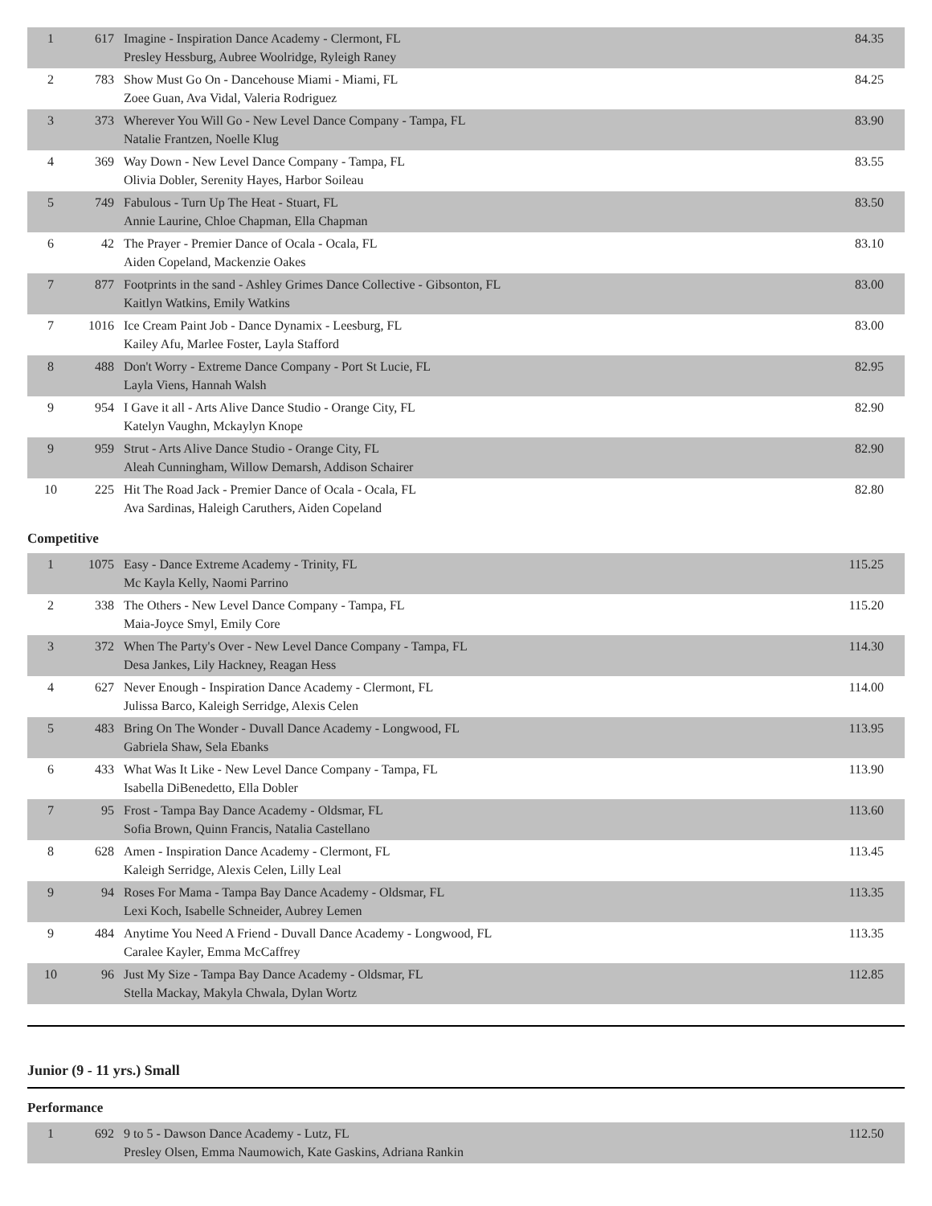| 1 | 617 | Imagine - Inspiration Dance Academy - Clermont, FL Presley Hessburg, Aubree Woolridge, Ryleigh Raney | 84.35 |
| 2 | 783 | Show Must Go On - Dancehouse Miami - Miami, FL Zoee Guan, Ava Vidal, Valeria Rodriguez | 84.25 |
| 3 | 373 | Wherever You Will Go - New Level Dance Company - Tampa, FL Natalie Frantzen, Noelle Klug | 83.90 |
| 4 | 369 | Way Down - New Level Dance Company - Tampa, FL Olivia Dobler, Serenity Hayes, Harbor Soileau | 83.55 |
| 5 | 749 | Fabulous - Turn Up The Heat - Stuart, FL Annie Laurine, Chloe Chapman, Ella Chapman | 83.50 |
| 6 | 42 | The Prayer - Premier Dance of Ocala - Ocala, FL Aiden Copeland, Mackenzie Oakes | 83.10 |
| 7 | 877 | Footprints in the sand - Ashley Grimes Dance Collective - Gibsonton, FL Kaitlyn Watkins, Emily Watkins | 83.00 |
| 7 | 1016 | Ice Cream Paint Job - Dance Dynamix - Leesburg, FL Kailey Afu, Marlee Foster, Layla Stafford | 83.00 |
| 8 | 488 | Don't Worry - Extreme Dance Company - Port St Lucie, FL Layla Viens, Hannah Walsh | 82.95 |
| 9 | 954 | I Gave it all - Arts Alive Dance Studio - Orange City, FL Katelyn Vaughn, Mckaylyn Knope | 82.90 |
| 9 | 959 | Strut - Arts Alive Dance Studio - Orange City, FL Aleah Cunningham, Willow Demarsh, Addison Schairer | 82.90 |
| 10 | 225 | Hit The Road Jack - Premier Dance of Ocala - Ocala, FL Ava Sardinas, Haleigh Caruthers, Aiden Copeland | 82.80 |
Competitive
| 1 | 1075 | Easy - Dance Extreme Academy - Trinity, FL Mc Kayla Kelly, Naomi Parrino | 115.25 |
| 2 | 338 | The Others - New Level Dance Company - Tampa, FL Maia-Joyce Smyl, Emily Core | 115.20 |
| 3 | 372 | When The Party's Over - New Level Dance Company - Tampa, FL Desa Jankes, Lily Hackney, Reagan Hess | 114.30 |
| 4 | 627 | Never Enough - Inspiration Dance Academy - Clermont, FL Julissa Barco, Kaleigh Serridge, Alexis Celen | 114.00 |
| 5 | 483 | Bring On The Wonder - Duvall Dance Academy - Longwood, FL Gabriela Shaw, Sela Ebanks | 113.95 |
| 6 | 433 | What Was It Like - New Level Dance Company - Tampa, FL Isabella DiBenedetto, Ella Dobler | 113.90 |
| 7 | 95 | Frost - Tampa Bay Dance Academy - Oldsmar, FL Sofia Brown, Quinn Francis, Natalia Castellano | 113.60 |
| 8 | 628 | Amen - Inspiration Dance Academy - Clermont, FL Kaleigh Serridge, Alexis Celen, Lilly Leal | 113.45 |
| 9 | 94 | Roses For Mama - Tampa Bay Dance Academy - Oldsmar, FL Lexi Koch, Isabelle Schneider, Aubrey Lemen | 113.35 |
| 9 | 484 | Anytime You Need A Friend - Duvall Dance Academy - Longwood, FL Caralee Kayler, Emma McCaffrey | 113.35 |
| 10 | 96 | Just My Size - Tampa Bay Dance Academy - Oldsmar, FL Stella Mackay, Makyla Chwala, Dylan Wortz | 112.85 |
Junior (9 - 11 yrs.) Small
Performance
| 1 | 692 | 9 to 5 - Dawson Dance Academy - Lutz, FL Presley Olsen, Emma Naumowich, Kate Gaskins, Adriana Rankin | 112.50 |